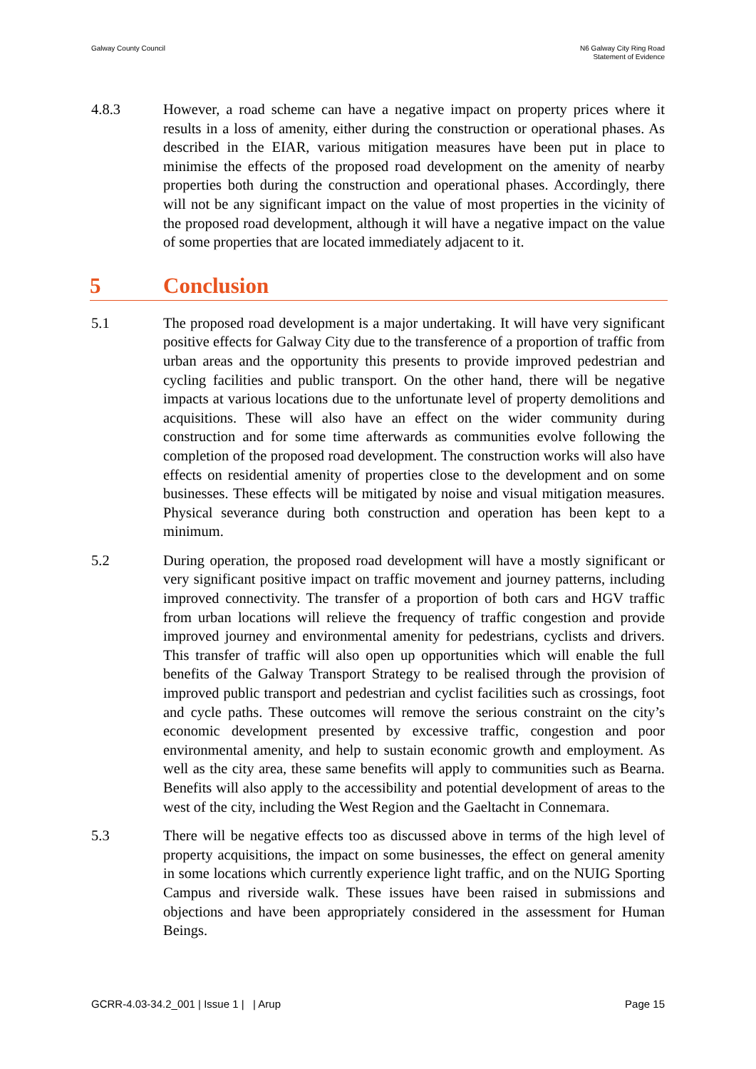Galway County Council N6 Galway City Ring Road
Statement of Evidence
4.8.3 However, a road scheme can have a negative impact on property prices where it results in a loss of amenity, either during the construction or operational phases. As described in the EIAR, various mitigation measures have been put in place to minimise the effects of the proposed road development on the amenity of nearby properties both during the construction and operational phases. Accordingly, there will not be any significant impact on the value of most properties in the vicinity of the proposed road development, although it will have a negative impact on the value of some properties that are located immediately adjacent to it.
5 Conclusion
5.1 The proposed road development is a major undertaking. It will have very significant positive effects for Galway City due to the transference of a proportion of traffic from urban areas and the opportunity this presents to provide improved pedestrian and cycling facilities and public transport. On the other hand, there will be negative impacts at various locations due to the unfortunate level of property demolitions and acquisitions. These will also have an effect on the wider community during construction and for some time afterwards as communities evolve following the completion of the proposed road development. The construction works will also have effects on residential amenity of properties close to the development and on some businesses. These effects will be mitigated by noise and visual mitigation measures. Physical severance during both construction and operation has been kept to a minimum.
5.2 During operation, the proposed road development will have a mostly significant or very significant positive impact on traffic movement and journey patterns, including improved connectivity. The transfer of a proportion of both cars and HGV traffic from urban locations will relieve the frequency of traffic congestion and provide improved journey and environmental amenity for pedestrians, cyclists and drivers. This transfer of traffic will also open up opportunities which will enable the full benefits of the Galway Transport Strategy to be realised through the provision of improved public transport and pedestrian and cyclist facilities such as crossings, foot and cycle paths. These outcomes will remove the serious constraint on the city’s economic development presented by excessive traffic, congestion and poor environmental amenity, and help to sustain economic growth and employment. As well as the city area, these same benefits will apply to communities such as Bearna. Benefits will also apply to the accessibility and potential development of areas to the west of the city, including the West Region and the Gaeltacht in Connemara.
5.3 There will be negative effects too as discussed above in terms of the high level of property acquisitions, the impact on some businesses, the effect on general amenity in some locations which currently experience light traffic, and on the NUIG Sporting Campus and riverside walk. These issues have been raised in submissions and objections and have been appropriately considered in the assessment for Human Beings.
GCRR-4.03-34.2_001 | Issue 1 | | Arup
Page 15